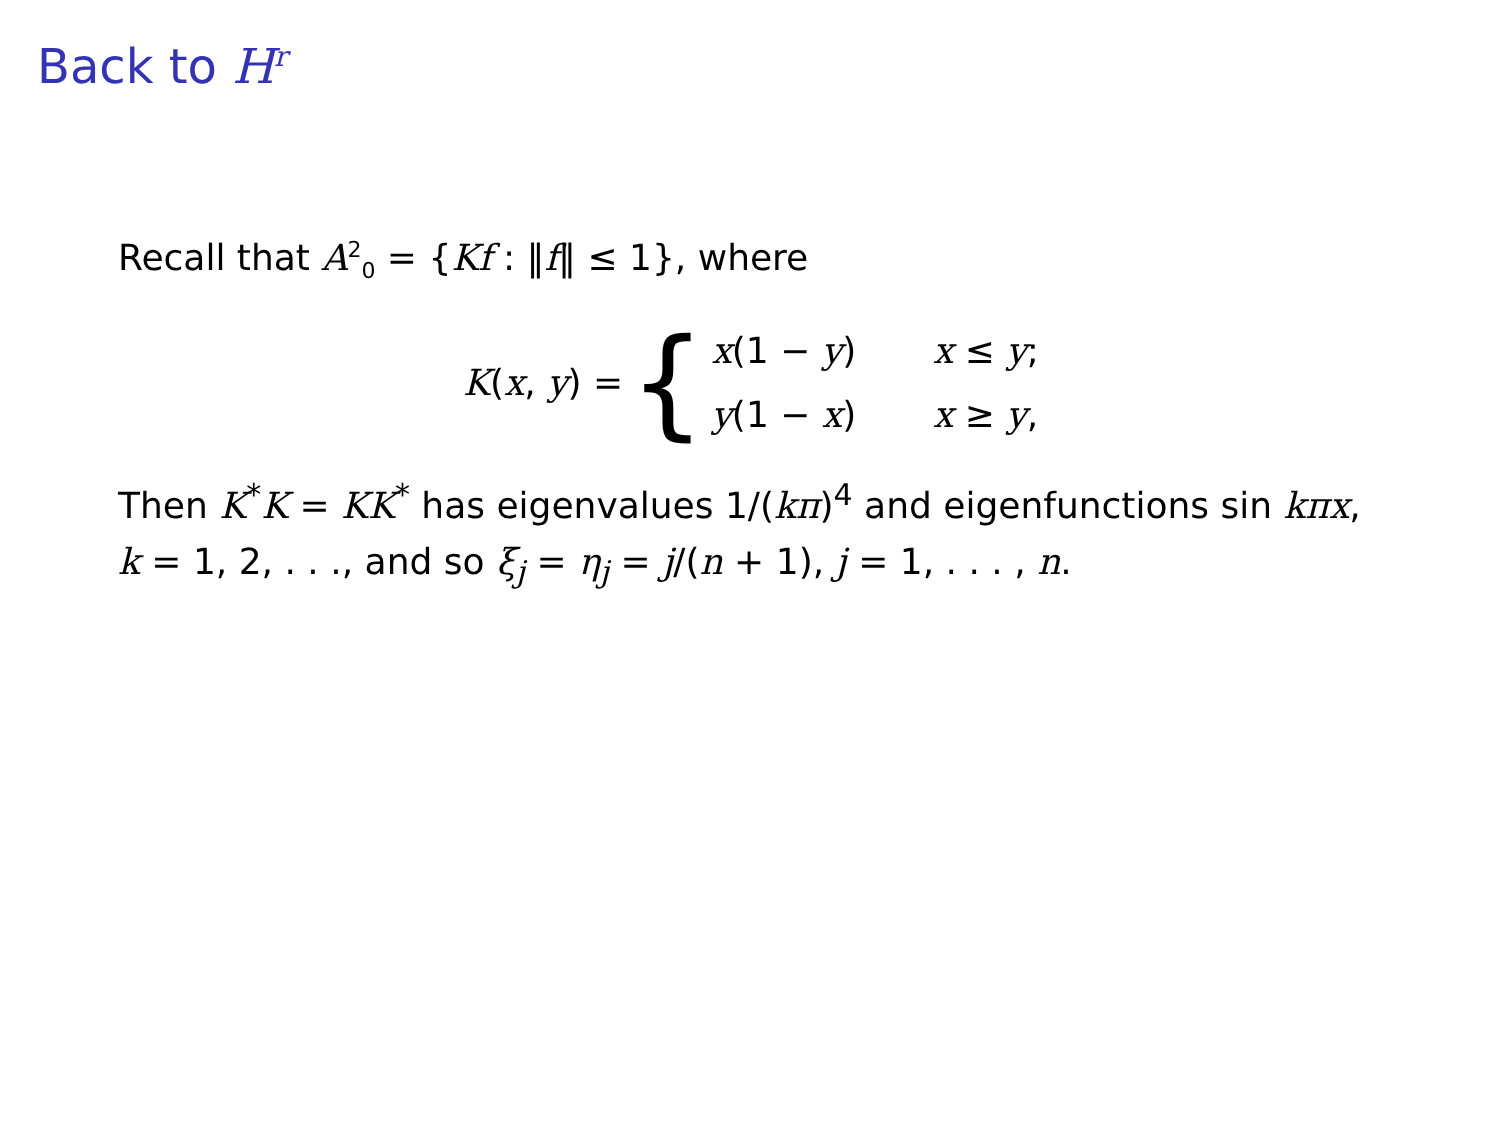Back to H<sup>r</sup>
Recall that A<sup>2</sup><sub>0</sub> = {Kf : ‖f‖ ≤ 1}, where
K(x, y) =
{
x(1 − y) x ≤ y;
y(1 − x) x ≥ y,
Then K<sup>*</sup>K = KK<sup>*</sup> has eigenvalues 1/(kπ)<sup>4</sup> and eigenfunctions sin kπx, k = 1, 2, . . ., and so ξ<sub>j</sub> = η<sub>j</sub> = j/(n + 1), j = 1, . . . , n.